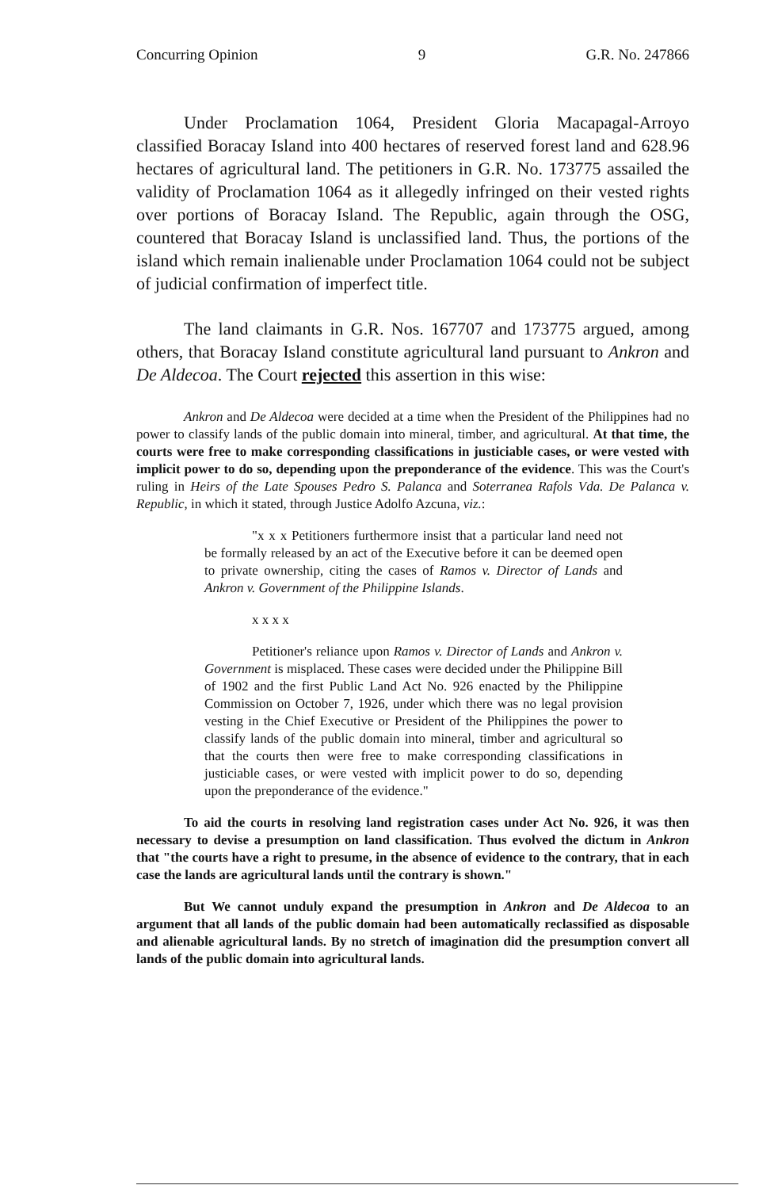Concurring Opinion 9 G.R. No. 247866
Under Proclamation 1064, President Gloria Macapagal-Arroyo classified Boracay Island into 400 hectares of reserved forest land and 628.96 hectares of agricultural land. The petitioners in G.R. No. 173775 assailed the validity of Proclamation 1064 as it allegedly infringed on their vested rights over portions of Boracay Island. The Republic, again through the OSG, countered that Boracay Island is unclassified land. Thus, the portions of the island which remain inalienable under Proclamation 1064 could not be subject of judicial confirmation of imperfect title.
The land claimants in G.R. Nos. 167707 and 173775 argued, among others, that Boracay Island constitute agricultural land pursuant to Ankron and De Aldecoa. The Court rejected this assertion in this wise:
Ankron and De Aldecoa were decided at a time when the President of the Philippines had no power to classify lands of the public domain into mineral, timber, and agricultural. At that time, the courts were free to make corresponding classifications in justiciable cases, or were vested with implicit power to do so, depending upon the preponderance of the evidence. This was the Court's ruling in Heirs of the Late Spouses Pedro S. Palanca and Soterranea Rafols Vda. De Palanca v. Republic, in which it stated, through Justice Adolfo Azcuna, viz.:
"x x x Petitioners furthermore insist that a particular land need not be formally released by an act of the Executive before it can be deemed open to private ownership, citing the cases of Ramos v. Director of Lands and Ankron v. Government of the Philippine Islands.
x x x x
Petitioner's reliance upon Ramos v. Director of Lands and Ankron v. Government is misplaced. These cases were decided under the Philippine Bill of 1902 and the first Public Land Act No. 926 enacted by the Philippine Commission on October 7, 1926, under which there was no legal provision vesting in the Chief Executive or President of the Philippines the power to classify lands of the public domain into mineral, timber and agricultural so that the courts then were free to make corresponding classifications in justiciable cases, or were vested with implicit power to do so, depending upon the preponderance of the evidence."
To aid the courts in resolving land registration cases under Act No. 926, it was then necessary to devise a presumption on land classification. Thus evolved the dictum in Ankron that "the courts have a right to presume, in the absence of evidence to the contrary, that in each case the lands are agricultural lands until the contrary is shown."
But We cannot unduly expand the presumption in Ankron and De Aldecoa to an argument that all lands of the public domain had been automatically reclassified as disposable and alienable agricultural lands. By no stretch of imagination did the presumption convert all lands of the public domain into agricultural lands.